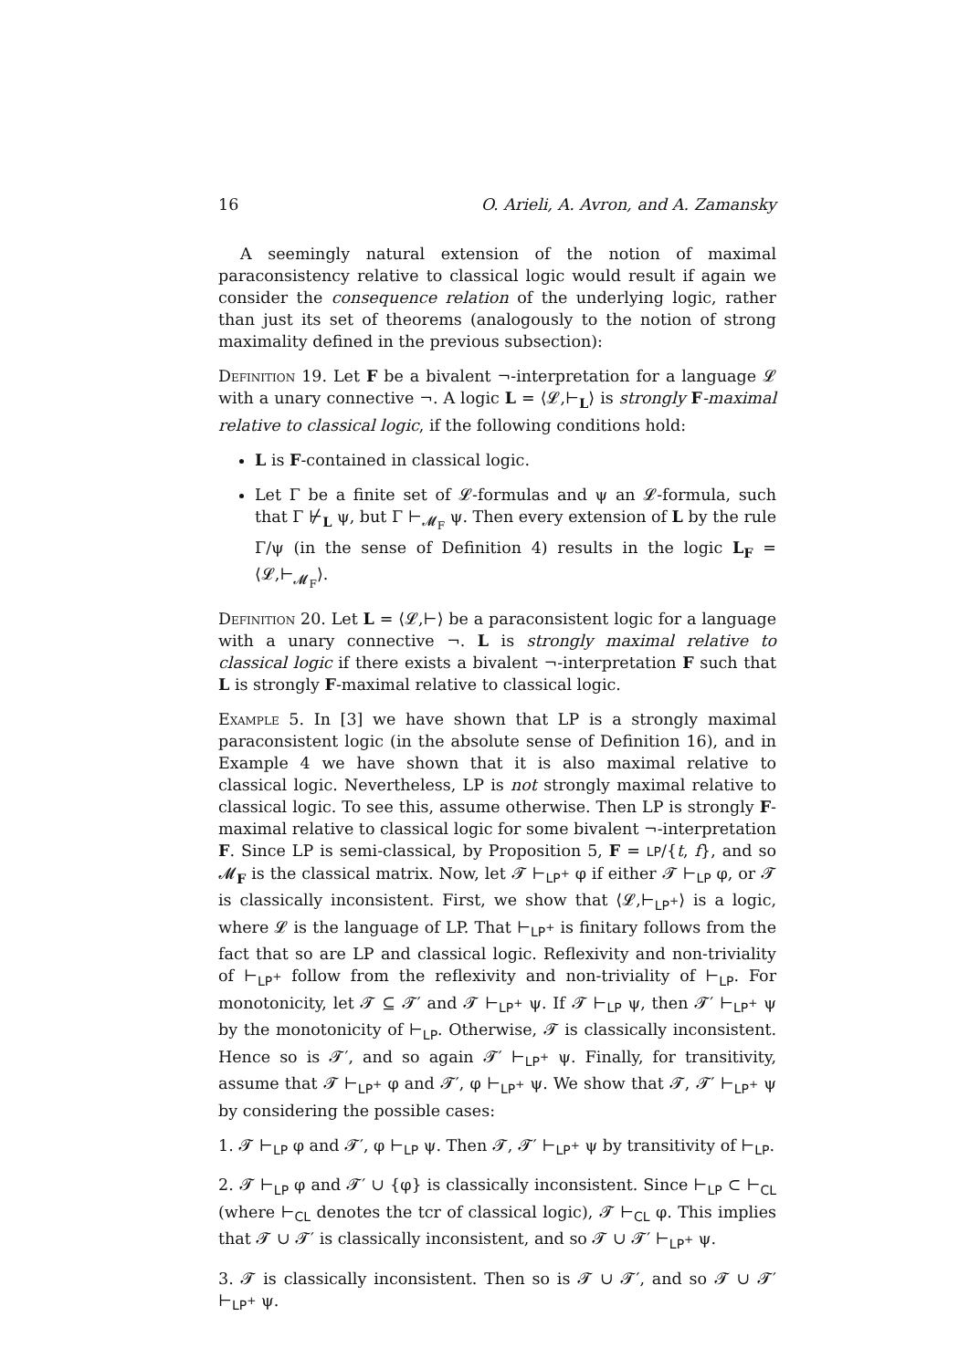16 O. Arieli, A. Avron, and A. Zamansky
A seemingly natural extension of the notion of maximal paraconsistency relative to classical logic would result if again we consider the consequence relation of the underlying logic, rather than just its set of theorems (analogously to the notion of strong maximality defined in the previous subsection):
Definition 19. Let F be a bivalent ¬-interpretation for a language 𝓛 with a unary connective ¬. A logic L = ⟨𝓛,⊢<sub>L</sub>⟩ is strongly F-maximal relative to classical logic, if the following conditions hold:
L is F-contained in classical logic.
Let Γ be a finite set of 𝓛-formulas and ψ an 𝓛-formula, such that Γ ⊬<sub>L</sub> ψ, but Γ ⊢<sub>𝓜<sub>F</sub></sub> ψ. Then every extension of L by the rule Γ/ψ (in the sense of Definition 4) results in the logic L<sub>F</sub> = ⟨𝓛,⊢<sub>𝓜<sub>F</sub></sub>⟩.
Definition 20. Let L = ⟨𝓛,⊢⟩ be a paraconsistent logic for a language with a unary connective ¬. L is strongly maximal relative to classical logic if there exists a bivalent ¬-interpretation F such that L is strongly F-maximal relative to classical logic.
Example 5. In [3] we have shown that LP is a strongly maximal paraconsistent logic (in the absolute sense of Definition 16), and in Example 4 we have shown that it is also maximal relative to classical logic. Nevertheless, LP is not strongly maximal relative to classical logic. To see this, assume otherwise. Then LP is strongly F-maximal relative to classical logic for some bivalent ¬-interpretation F. Since LP is semi-classical, by Proposition 5, F = LP/{t, f}, and so 𝓜<sub>F</sub> is the classical matrix. Now, let 𝓣 ⊢<sub>LP<sup>+</sup></sub> φ if either 𝓣 ⊢<sub>LP</sub> φ, or 𝓣 is classically inconsistent. First, we show that ⟨𝓛,⊢<sub>LP<sup>+</sup></sub>⟩ is a logic, where 𝓛 is the language of LP. That ⊢<sub>LP<sup>+</sup></sub> is finitary follows from the fact that so are LP and classical logic. Reflexivity and non-triviality of ⊢<sub>LP<sup>+</sup></sub> follow from the reflexivity and non-triviality of ⊢<sub>LP</sub>. For monotonicity, let 𝓣 ⊆ 𝓣′ and 𝓣 ⊢<sub>LP<sup>+</sup></sub> ψ. If 𝓣 ⊢<sub>LP</sub> ψ, then 𝓣′ ⊢<sub>LP<sup>+</sup></sub> ψ by the monotonicity of ⊢<sub>LP</sub>. Otherwise, 𝓣 is classically inconsistent. Hence so is 𝓣′, and so again 𝓣′ ⊢<sub>LP<sup>+</sup></sub> ψ. Finally, for transitivity, assume that 𝓣 ⊢<sub>LP<sup>+</sup></sub> φ and 𝓣′, φ ⊢<sub>LP<sup>+</sup></sub> ψ. We show that 𝓣, 𝓣′ ⊢<sub>LP<sup>+</sup></sub> ψ by considering the possible cases:
1. 𝓣 ⊢<sub>LP</sub> φ and 𝓣′, φ ⊢<sub>LP</sub> ψ. Then 𝓣, 𝓣′ ⊢<sub>LP<sup>+</sup></sub> ψ by transitivity of ⊢<sub>LP</sub>.
2. 𝓣 ⊢<sub>LP</sub> φ and 𝓣′ ∪ {φ} is classically inconsistent. Since ⊢<sub>LP</sub> ⊂ ⊢<sub>CL</sub> (where ⊢<sub>CL</sub> denotes the tcr of classical logic), 𝓣 ⊢<sub>CL</sub> φ. This implies that 𝓣 ∪ 𝓣′ is classically inconsistent, and so 𝓣 ∪ 𝓣′ ⊢<sub>LP<sup>+</sup></sub> ψ.
3. 𝓣 is classically inconsistent. Then so is 𝓣 ∪ 𝓣′, and so 𝓣 ∪ 𝓣′ ⊢<sub>LP<sup>+</sup></sub> ψ.